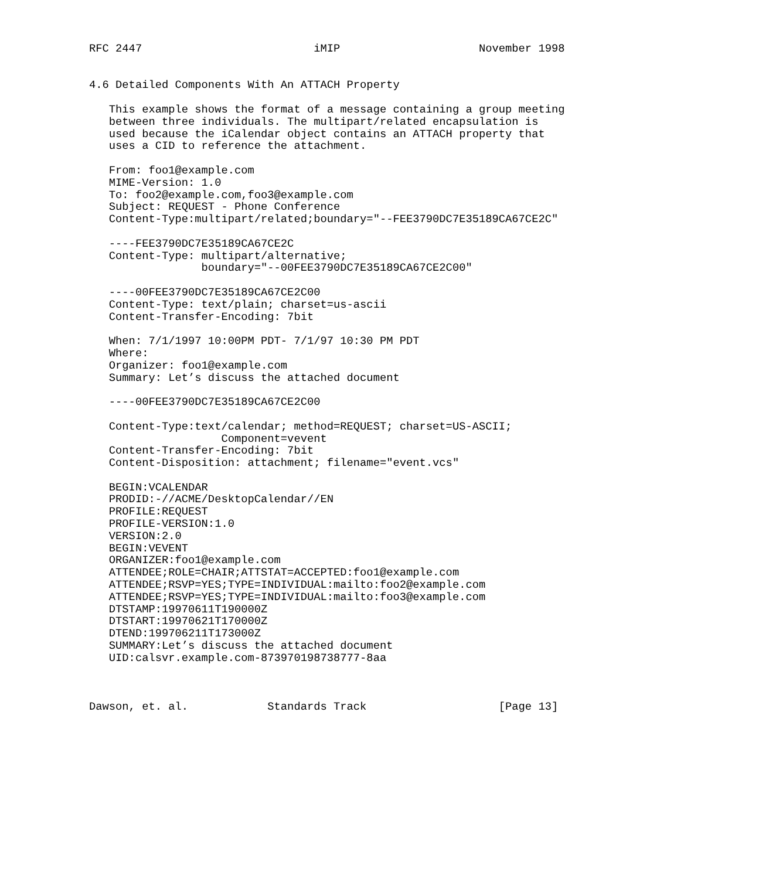RFC 2447                          iMIP                     November 1998


4.6 Detailed Components With An ATTACH Property

   This example shows the format of a message containing a group meeting
   between three individuals. The multipart/related encapsulation is
   used because the iCalendar object contains an ATTACH property that
   uses a CID to reference the attachment.

   From: foo1@example.com
   MIME-Version: 1.0
   To: foo2@example.com,foo3@example.com
   Subject: REQUEST - Phone Conference
   Content-Type:multipart/related;boundary="--FEE3790DC7E35189CA67CE2C"

   ----FEE3790DC7E35189CA67CE2C
   Content-Type: multipart/alternative;
                 boundary="--00FEE3790DC7E35189CA67CE2C00"

   ----00FEE3790DC7E35189CA67CE2C00
   Content-Type: text/plain; charset=us-ascii
   Content-Transfer-Encoding: 7bit

   When: 7/1/1997 10:00PM PDT- 7/1/97 10:30 PM PDT
   Where:
   Organizer: foo1@example.com
   Summary: Let’s discuss the attached document

   ----00FEE3790DC7E35189CA67CE2C00

   Content-Type:text/calendar; method=REQUEST; charset=US-ASCII;
                    Component=vevent
   Content-Transfer-Encoding: 7bit
   Content-Disposition: attachment; filename="event.vcs"

   BEGIN:VCALENDAR
   PRODID:-//ACME/DesktopCalendar//EN
   PROFILE:REQUEST
   PROFILE-VERSION:1.0
   VERSION:2.0
   BEGIN:VEVENT
   ORGANIZER:foo1@example.com
   ATTENDEE;ROLE=CHAIR;ATTSTAT=ACCEPTED:foo1@example.com
   ATTENDEE;RSVP=YES;TYPE=INDIVIDUAL:mailto:foo2@example.com
   ATTENDEE;RSVP=YES;TYPE=INDIVIDUAL:mailto:foo3@example.com
   DTSTAMP:19970611T190000Z
   DTSTART:19970621T170000Z
   DTEND:199706211T173000Z
   SUMMARY:Let’s discuss the attached document
   UID:calsvr.example.com-873970198738777-8aa



Dawson, et. al.            Standards Track                    [Page 13]